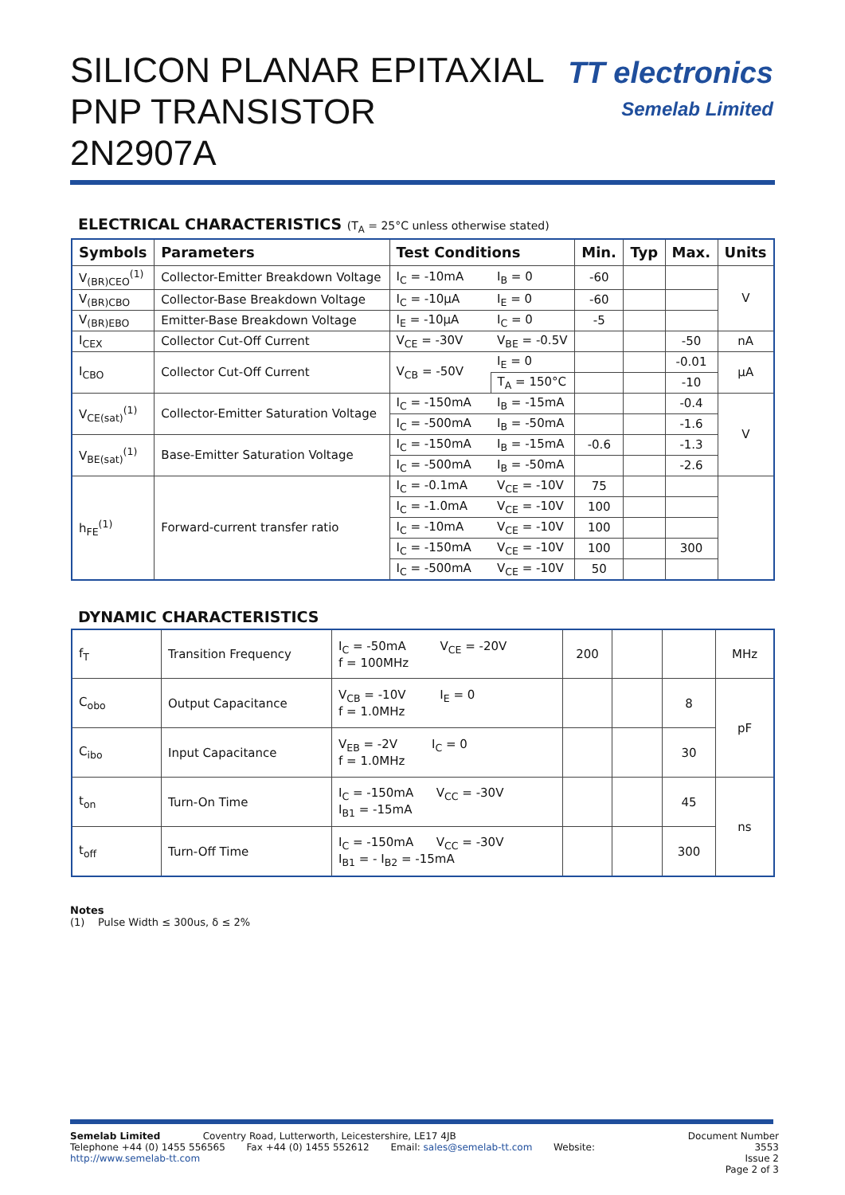SILICON PLANAR EPITAXIAL
PNP TRANSISTOR
2N2907A
TT electronics
Semelab Limited
ELECTRICAL CHARACTERISTICS (T<sub>A</sub> = 25°C unless otherwise stated)
| Symbols | Parameters | Test Conditions | | Min. | Typ | Max. | Units |
| --- | --- | --- | --- | --- | --- | --- | --- |
| V<sub>(BR)CEO</sub><sup>(1)</sup> | Collector-Emitter Breakdown Voltage | I<sub>C</sub> = -10mA | I<sub>B</sub> = 0 | -60 | | | V |
| V<sub>(BR)CBO</sub> | Collector-Base Breakdown Voltage | I<sub>C</sub> = -10μA | I<sub>E</sub> = 0 | -60 | | | |
| V<sub>(BR)EBO</sub> | Emitter-Base Breakdown Voltage | I<sub>E</sub> = -10μA | I<sub>C</sub> = 0 | -5 | | | |
| I<sub>CEX</sub> | Collector Cut-Off Current | V<sub>CE</sub> = -30V | V<sub>BE</sub> = -0.5V | | | -50 | nA |
| I<sub>CBO</sub> | Collector Cut-Off Current | V<sub>CB</sub> = -50V | I<sub>E</sub> = 0 | | | -0.01 | μA |
| | | | T<sub>A</sub> = 150°C | | | -10 | |
| V<sub>CE(sat)</sub><sup>(1)</sup> | Collector-Emitter Saturation Voltage | I<sub>C</sub> = -150mA | I<sub>B</sub> = -15mA | | | -0.4 | V |
| | | I<sub>C</sub> = -500mA | I<sub>B</sub> = -50mA | | | -1.6 | |
| V<sub>BE(sat)</sub><sup>(1)</sup> | Base-Emitter Saturation Voltage | I<sub>C</sub> = -150mA | I<sub>B</sub> = -15mA | -0.6 | | -1.3 | |
| | | I<sub>C</sub> = -500mA | I<sub>B</sub> = -50mA | | | -2.6 | |
| h<sub>FE</sub><sup>(1)</sup> | Forward-current transfer ratio | I<sub>C</sub> = -0.1mA | V<sub>CE</sub> = -10V | 75 | | | |
| | | I<sub>C</sub> = -1.0mA | V<sub>CE</sub> = -10V | 100 | | | |
| | | I<sub>C</sub> = -10mA | V<sub>CE</sub> = -10V | 100 | | | |
| | | I<sub>C</sub> = -150mA | V<sub>CE</sub> = -10V | 100 | | 300 | |
| | | I<sub>C</sub> = -500mA | V<sub>CE</sub> = -10V | 50 | | | |
DYNAMIC CHARACTERISTICS
| f<sub>T</sub> | Transition Frequency | I<sub>C</sub> = -50mA V<sub>CE</sub> = -20V f = 100MHz | 200 | | | MHz |
| C<sub>obo</sub> | Output Capacitance | V<sub>CB</sub> = -10V I<sub>E</sub> = 0 f = 1.0MHz | | | 8 | pF |
| C<sub>ibo</sub> | Input Capacitance | V<sub>EB</sub> = -2V I<sub>C</sub> = 0 f = 1.0MHz | | | 30 | |
| t<sub>on</sub> | Turn-On Time | I<sub>C</sub> = -150mA V<sub>CC</sub> = -30V I<sub>B1</sub> = -15mA | | | 45 | ns |
| t<sub>off</sub> | Turn-Off Time | I<sub>C</sub> = -150mA V<sub>CC</sub> = -30V I<sub>B1</sub> = - I<sub>B2</sub> = -15mA | | | 300 | |
Notes
(1) Pulse Width ≤ 300us, δ ≤ 2%
Semelab Limited Coventry Road, Lutterworth, Leicestershire, LE17 4JB
Telephone +44 (0) 1455 556565 Fax +44 (0) 1455 552612 Email: sales@semelab-tt.com Website: http://www.semelab-tt.com
Document Number 3553
Issue 2
Page 2 of 3